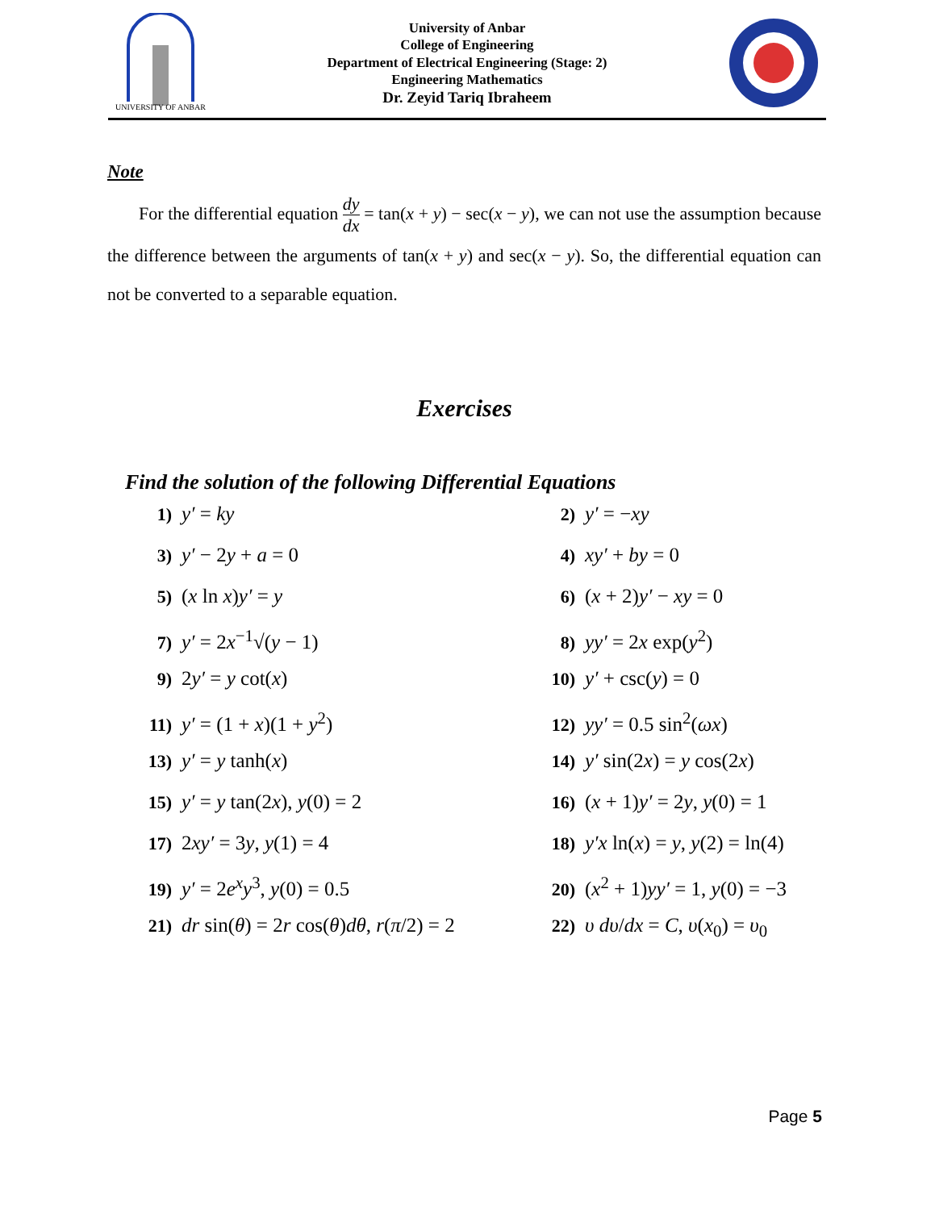UNIVERSITY OF ANBAR
University of Anbar
College of Engineering
Department of Electrical Engineering (Stage: 2)
Engineering Mathematics
Dr. Zeyid Tariq Ibraheem
Note
For the differential equation dy dx = tan(x + y) − sec(x − y), we can not use the assumption because the difference between the arguments of tan(x + y) and sec(x − y). So, the differential equation can not be converted to a separable equation.
Exercises
Find the solution of the following Differential Equations
1) y′ = ky
2) y′ = −xy
3) y′ − 2y + a = 0
4) xy′ + by = 0
5) (x ln x)y′ = y
6) (x + 2)y′ − xy = 0
7) y′ = 2x<sup>−1</sup>√(y − 1)
8) yy′ = 2x exp(y<sup>2</sup>)
9) 2y′ = y cot(x)
10) y′ + csc(y) = 0
11) y′ = (1 + x)(1 + y<sup>2</sup>)
12) yy′ = 0.5 sin<sup>2</sup>(ωx)
13) y′ = y tanh(x)
14) y′ sin(2x) = y cos(2x)
15) y′ = y tan(2x), y(0) = 2
16) (x + 1)y′ = 2y, y(0) = 1
17) 2xy′ = 3y, y(1) = 4
18) y′x ln(x) = y, y(2) = ln(4)
19) y′ = 2e<sup>x</sup>y<sup>3</sup>, y(0) = 0.5
20) (x<sup>2</sup> + 1)yy′ = 1, y(0) = −3
21) dr sin(θ) = 2r cos(θ)dθ, r(π/2) = 2
22) υ dυ/dx = C, υ(x<sub>0</sub>) = υ<sub>0</sub>
Page 5